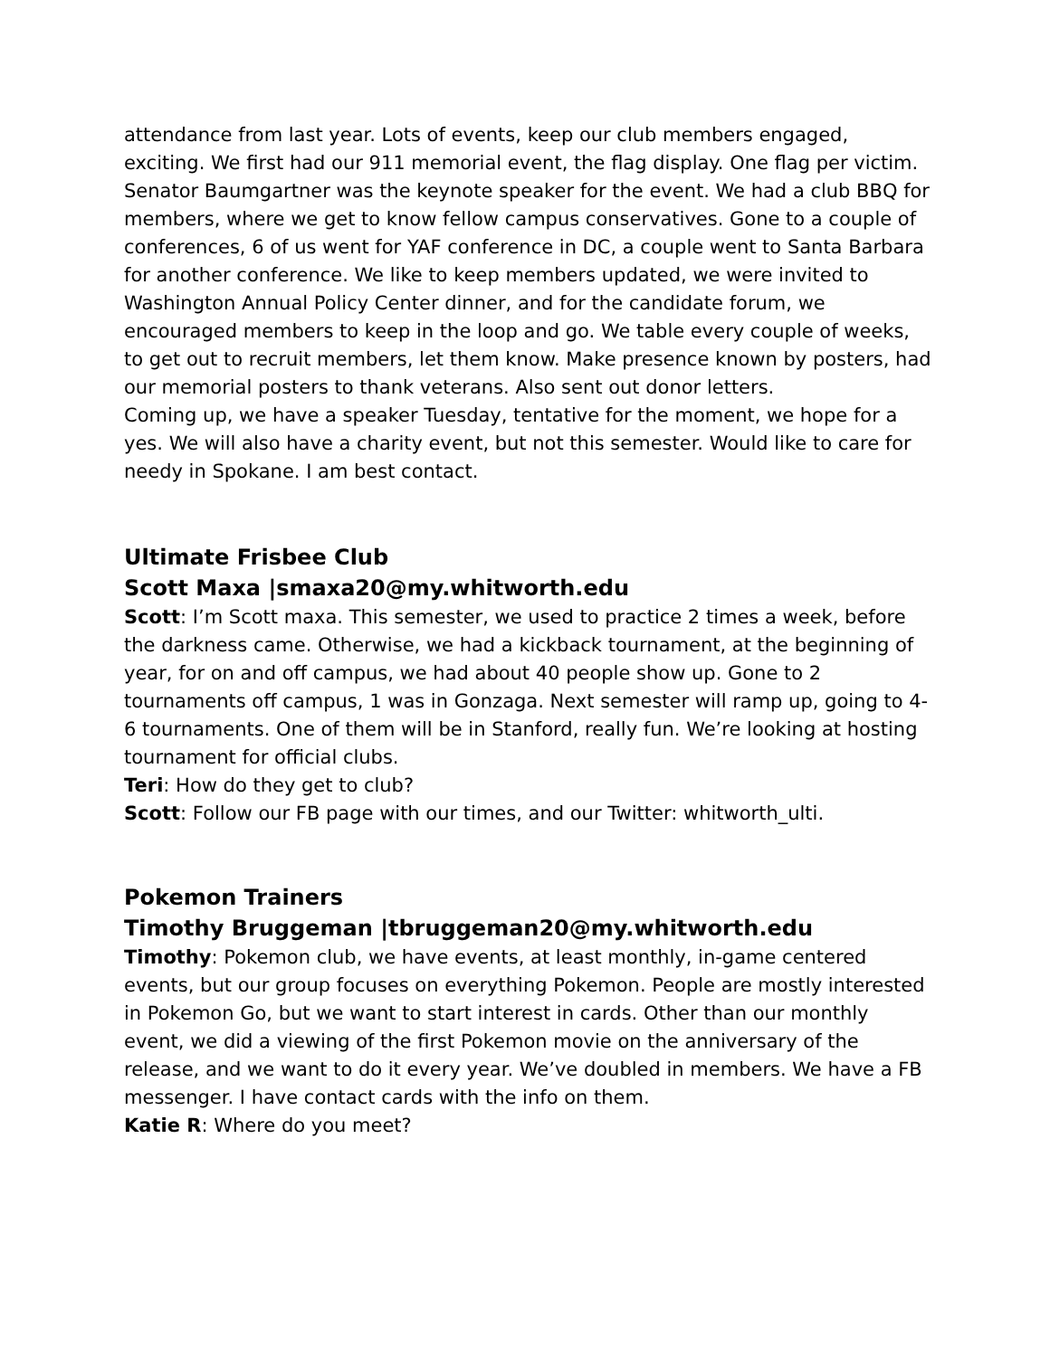attendance from last year. Lots of events, keep our club members engaged, exciting. We first had our 911 memorial event, the flag display. One flag per victim. Senator Baumgartner was the keynote speaker for the event. We had a club BBQ for members, where we get to know fellow campus conservatives. Gone to a couple of conferences, 6 of us went for YAF conference in DC, a couple went to Santa Barbara for another conference. We like to keep members updated, we were invited to Washington Annual Policy Center dinner, and for the candidate forum, we encouraged members to keep in the loop and go. We table every couple of weeks, to get out to recruit members, let them know. Make presence known by posters, had our memorial posters to thank veterans. Also sent out donor letters.
Coming up, we have a speaker Tuesday, tentative for the moment, we hope for a yes. We will also have a charity event, but not this semester. Would like to care for needy in Spokane. I am best contact.
Ultimate Frisbee Club
Scott Maxa |smaxa20@my.whitworth.edu
Scott: I’m Scott maxa. This semester, we used to practice 2 times a week, before the darkness came. Otherwise, we had a kickback tournament, at the beginning of year, for on and off campus, we had about 40 people show up. Gone to 2 tournaments off campus, 1 was in Gonzaga. Next semester will ramp up, going to 4-6 tournaments. One of them will be in Stanford, really fun. We’re looking at hosting tournament for official clubs.
Teri: How do they get to club?
Scott: Follow our FB page with our times, and our Twitter: whitworth_ulti.
Pokemon Trainers
Timothy Bruggeman |tbruggeman20@my.whitworth.edu
Timothy: Pokemon club, we have events, at least monthly, in-game centered events, but our group focuses on everything Pokemon. People are mostly interested in Pokemon Go, but we want to start interest in cards. Other than our monthly event, we did a viewing of the first Pokemon movie on the anniversary of the release, and we want to do it every year. We’ve doubled in members. We have a FB messenger. I have contact cards with the info on them.
Katie R: Where do you meet?